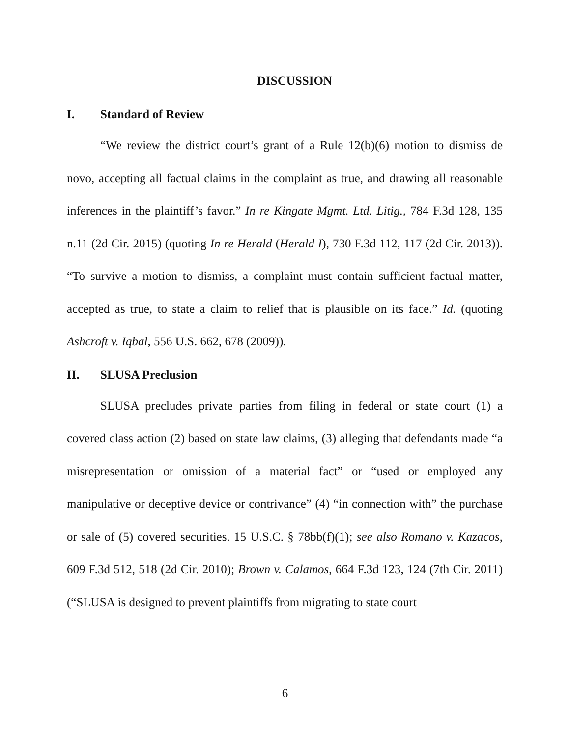DISCUSSION
I. Standard of Review
“We review the district court’s grant of a Rule 12(b)(6) motion to dismiss de novo, accepting all factual claims in the complaint as true, and drawing all reasonable inferences in the plaintiff’s favor.” In re Kingate Mgmt. Ltd. Litig., 784 F.3d 128, 135 n.11 (2d Cir. 2015) (quoting In re Herald (Herald I), 730 F.3d 112, 117 (2d Cir. 2013)). “To survive a motion to dismiss, a complaint must contain sufficient factual matter, accepted as true, to state a claim to relief that is plausible on its face.” Id. (quoting Ashcroft v. Iqbal, 556 U.S. 662, 678 (2009)).
II. SLUSA Preclusion
SLUSA precludes private parties from filing in federal or state court (1) a covered class action (2) based on state law claims, (3) alleging that defendants made “a misrepresentation or omission of a material fact” or “used or employed any manipulative or deceptive device or contrivance” (4) “in connection with” the purchase or sale of (5) covered securities. 15 U.S.C. § 78bb(f)(1); see also Romano v. Kazacos, 609 F.3d 512, 518 (2d Cir. 2010); Brown v. Calamos, 664 F.3d 123, 124 (7th Cir. 2011) (“SLUSA is designed to prevent plaintiffs from migrating to state court
6